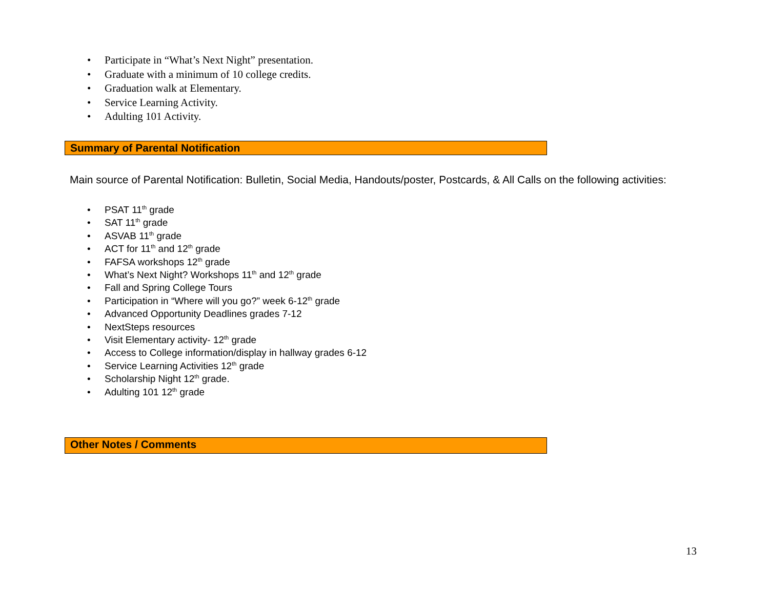• Participate in “What’s Next Night” presentation.
• Graduate with a minimum of 10 college credits.
• Graduation walk at Elementary.
• Service Learning Activity.
• Adulting 101 Activity.
Summary of Parental Notification
Main source of Parental Notification: Bulletin, Social Media, Handouts/poster, Postcards, & All Calls on the following activities:
• PSAT 11<sup>th</sup> grade
• SAT 11<sup>th</sup> grade
• ASVAB 11<sup>th</sup> grade
• ACT for 11<sup>th</sup> and 12<sup>th</sup> grade
• FAFSA workshops 12<sup>th</sup> grade
• What’s Next Night? Workshops 11<sup>th</sup> and 12<sup>th</sup> grade
• Fall and Spring College Tours
• Participation in “Where will you go?” week 6-12<sup>th</sup> grade
• Advanced Opportunity Deadlines grades 7-12
• NextSteps resources
• Visit Elementary activity- 12<sup>th</sup> grade
• Access to College information/display in hallway grades 6-12
• Service Learning Activities 12<sup>th</sup> grade
• Scholarship Night 12<sup>th</sup> grade.
• Adulting 101 12<sup>th</sup> grade
Other Notes / Comments
13